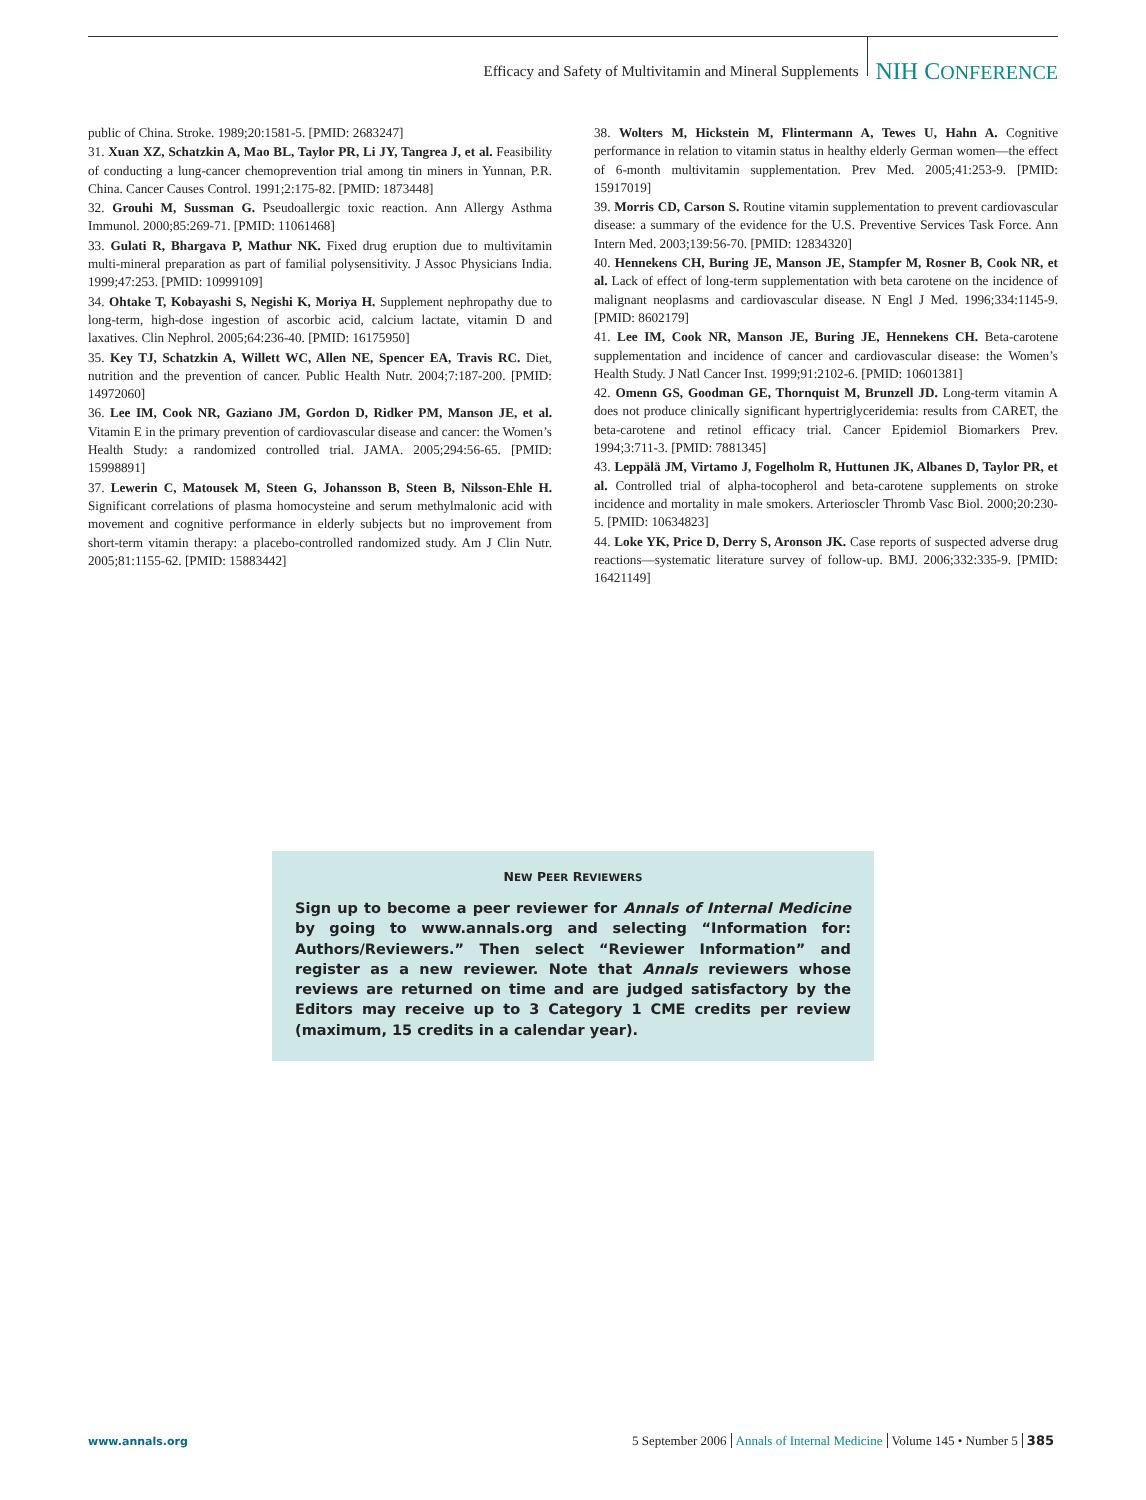Efficacy and Safety of Multivitamin and Mineral Supplements NIH CONFERENCE
public of China. Stroke. 1989;20:1581-5. [PMID: 2683247]
31. Xuan XZ, Schatzkin A, Mao BL, Taylor PR, Li JY, Tangrea J, et al. Feasibility of conducting a lung-cancer chemoprevention trial among tin miners in Yunnan, P.R. China. Cancer Causes Control. 1991;2:175-82. [PMID: 1873448]
32. Grouhi M, Sussman G. Pseudoallergic toxic reaction. Ann Allergy Asthma Immunol. 2000;85:269-71. [PMID: 11061468]
33. Gulati R, Bhargava P, Mathur NK. Fixed drug eruption due to multivitamin multi-mineral preparation as part of familial polysensitivity. J Assoc Physicians India. 1999;47:253. [PMID: 10999109]
34. Ohtake T, Kobayashi S, Negishi K, Moriya H. Supplement nephropathy due to long-term, high-dose ingestion of ascorbic acid, calcium lactate, vitamin D and laxatives. Clin Nephrol. 2005;64:236-40. [PMID: 16175950]
35. Key TJ, Schatzkin A, Willett WC, Allen NE, Spencer EA, Travis RC. Diet, nutrition and the prevention of cancer. Public Health Nutr. 2004;7:187-200. [PMID: 14972060]
36. Lee IM, Cook NR, Gaziano JM, Gordon D, Ridker PM, Manson JE, et al. Vitamin E in the primary prevention of cardiovascular disease and cancer: the Women’s Health Study: a randomized controlled trial. JAMA. 2005;294:56-65. [PMID: 15998891]
37. Lewerin C, Matousek M, Steen G, Johansson B, Steen B, Nilsson-Ehle H. Significant correlations of plasma homocysteine and serum methylmalonic acid with movement and cognitive performance in elderly subjects but no improvement from short-term vitamin therapy: a placebo-controlled randomized study. Am J Clin Nutr. 2005;81:1155-62. [PMID: 15883442]
38. Wolters M, Hickstein M, Flintermann A, Tewes U, Hahn A. Cognitive performance in relation to vitamin status in healthy elderly German women—the effect of 6-month multivitamin supplementation. Prev Med. 2005;41:253-9. [PMID: 15917019]
39. Morris CD, Carson S. Routine vitamin supplementation to prevent cardiovascular disease: a summary of the evidence for the U.S. Preventive Services Task Force. Ann Intern Med. 2003;139:56-70. [PMID: 12834320]
40. Hennekens CH, Buring JE, Manson JE, Stampfer M, Rosner B, Cook NR, et al. Lack of effect of long-term supplementation with beta carotene on the incidence of malignant neoplasms and cardiovascular disease. N Engl J Med. 1996;334:1145-9. [PMID: 8602179]
41. Lee IM, Cook NR, Manson JE, Buring JE, Hennekens CH. Beta-carotene supplementation and incidence of cancer and cardiovascular disease: the Women’s Health Study. J Natl Cancer Inst. 1999;91:2102-6. [PMID: 10601381]
42. Omenn GS, Goodman GE, Thornquist M, Brunzell JD. Long-term vitamin A does not produce clinically significant hypertriglyceridemia: results from CARET, the beta-carotene and retinol efficacy trial. Cancer Epidemiol Biomarkers Prev. 1994;3:711-3. [PMID: 7881345]
43. Leppälä JM, Virtamo J, Fogelholm R, Huttunen JK, Albanes D, Taylor PR, et al. Controlled trial of alpha-tocopherol and beta-carotene supplements on stroke incidence and mortality in male smokers. Arterioscler Thromb Vasc Biol. 2000;20:230-5. [PMID: 10634823]
44. Loke YK, Price D, Derry S, Aronson JK. Case reports of suspected adverse drug reactions—systematic literature survey of follow-up. BMJ. 2006;332:335-9. [PMID: 16421149]
NEW PEER REVIEWERS
Sign up to become a peer reviewer for Annals of Internal Medicine by going to www.annals.org and selecting “Information for: Authors/Reviewers.” Then select “Reviewer Information” and register as a new reviewer. Note that Annals reviewers whose reviews are returned on time and are judged satisfactory by the Editors may receive up to 3 Category 1 CME credits per review (maximum, 15 credits in a calendar year).
www.annals.org 5 September 2006 Annals of Internal Medicine Volume 145 • Number 5 385